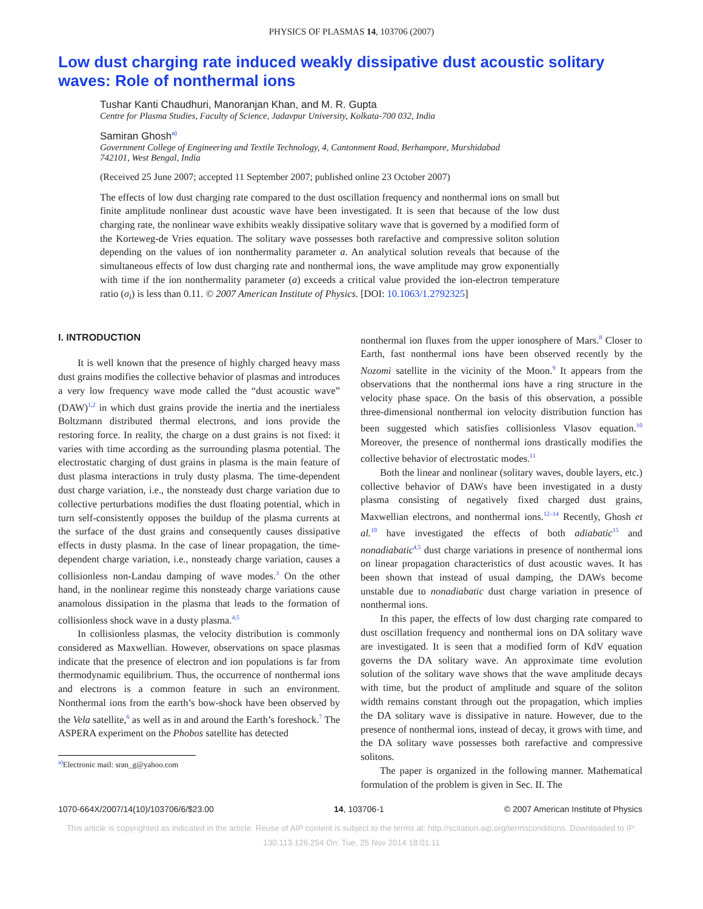PHYSICS OF PLASMAS 14, 103706 (2007)
Low dust charging rate induced weakly dissipative dust acoustic solitary waves: Role of nonthermal ions
Tushar Kanti Chaudhuri, Manoranjan Khan, and M. R. Gupta
Centre for Plasma Studies, Faculty of Science, Jadavpur University, Kolkata-700 032, India
Samiran Ghosh<sup>a)</sup>
Government College of Engineering and Textile Technology, 4, Cantonment Road, Berhampore, Murshidabad 742101, West Bengal, India
(Received 25 June 2007; accepted 11 September 2007; published online 23 October 2007)
The effects of low dust charging rate compared to the dust oscillation frequency and nonthermal ions on small but finite amplitude nonlinear dust acoustic wave have been investigated. It is seen that because of the low dust charging rate, the nonlinear wave exhibits weakly dissipative solitary wave that is governed by a modified form of the Korteweg-de Vries equation. The solitary wave possesses both rarefactive and compressive soliton solution depending on the values of ion nonthermality parameter a. An analytical solution reveals that because of the simultaneous effects of low dust charging rate and nonthermal ions, the wave amplitude may grow exponentially with time if the ion nonthermality parameter (a) exceeds a critical value provided the ion-electron temperature ratio (σ<sub>i</sub>) is less than 0.11. © 2007 American Institute of Physics. [DOI: 10.1063/1.2792325]
I. INTRODUCTION
It is well known that the presence of highly charged heavy mass dust grains modifies the collective behavior of plasmas and introduces a very low frequency wave mode called the “dust acoustic wave” (DAW)<sup>1,2</sup> in which dust grains provide the inertia and the inertialess Boltzmann distributed thermal electrons, and ions provide the restoring force. In reality, the charge on a dust grains is not fixed: it varies with time according as the surrounding plasma potential. The electrostatic charging of dust grains in plasma is the main feature of dust plasma interactions in truly dusty plasma. The time-dependent dust charge variation, i.e., the nonsteady dust charge variation due to collective perturbations modifies the dust floating potential, which in turn self-consistently opposes the buildup of the plasma currents at the surface of the dust grains and consequently causes dissipative effects in dusty plasma. In the case of linear propagation, the time-dependent charge variation, i.e., nonsteady charge variation, causes a collisionless non-Landau damping of wave modes.<sup>3</sup> On the other hand, in the nonlinear regime this nonsteady charge variations cause anamolous dissipation in the plasma that leads to the formation of collisionless shock wave in a dusty plasma.<sup>4,5</sup>
In collisionless plasmas, the velocity distribution is commonly considered as Maxwellian. However, observations on space plasmas indicate that the presence of electron and ion populations is far from thermodynamic equilibrium. Thus, the occurrence of nonthermal ions and electrons is a common feature in such an environment. Nonthermal ions from the earth’s bow-shock have been observed by the Vela satellite,<sup>6</sup> as well as in and around the Earth’s foreshock.<sup>7</sup> The ASPERA experiment on the Phobos satellite has detected
<sup>a)</sup> Electronic mail: sran_g@yahoo.com
nonthermal ion fluxes from the upper ionosphere of Mars.<sup>8</sup> Closer to Earth, fast nonthermal ions have been observed recently by the Nozomi satellite in the vicinity of the Moon.<sup>9</sup> It appears from the observations that the nonthermal ions have a ring structure in the velocity phase space. On the basis of this observation, a possible three-dimensional nonthermal ion velocity distribution function has been suggested which satisfies collisionless Vlasov equation.<sup>10</sup> Moreover, the presence of nonthermal ions drastically modifies the collective behavior of electrostatic modes.<sup>11</sup>
Both the linear and nonlinear (solitary waves, double layers, etc.) collective behavior of DAWs have been investigated in a dusty plasma consisting of negatively fixed charged dust grains, Maxwellian electrons, and nonthermal ions.<sup>12–14</sup> Recently, Ghosh et al.<sup>10</sup> have investigated the effects of both adiabatic<sup>15</sup> and nonadiabatic<sup>4,5</sup> dust charge variations in presence of nonthermal ions on linear propagation characteristics of dust acoustic waves. It has been shown that instead of usual damping, the DAWs become unstable due to nonadiabatic dust charge variation in presence of nonthermal ions.
In this paper, the effects of low dust charging rate compared to dust oscillation frequency and nonthermal ions on DA solitary wave are investigated. It is seen that a modified form of KdV equation governs the DA solitary wave. An approximate time evolution solution of the solitary wave shows that the wave amplitude decays with time, but the product of amplitude and square of the soliton width remains constant through out the propagation, which implies the DA solitary wave is dissipative in nature. However, due to the presence of nonthermal ions, instead of decay, it grows with time, and the DA solitary wave possesses both rarefactive and compressive solitons.
The paper is organized in the following manner. Mathematical formulation of the problem is given in Sec. II. The
1070-664X/2007/14(10)/103706/6/$23.00 14, 103706-1 © 2007 American Institute of Physics
This article is copyrighted as indicated in the article. Reuse of AIP content is subject to the terms at: http://scitation.aip.org/termsconditions. Downloaded to IP:
130.113.126.254 On: Tue, 25 Nov 2014 18:01:11